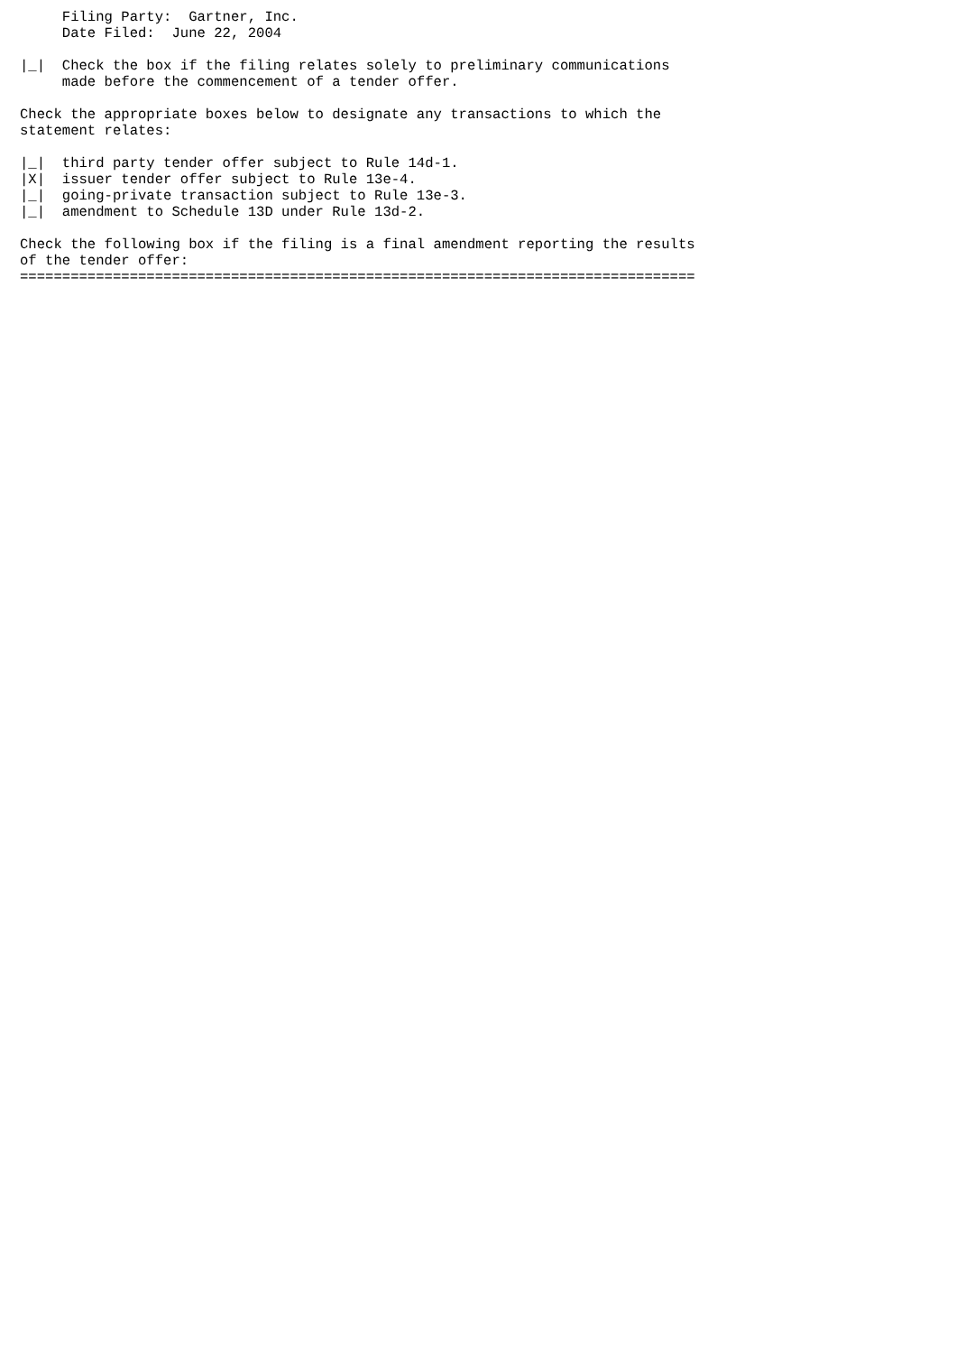Filing Party:  Gartner, Inc.
     Date Filed:  June 22, 2004

|_|  Check the box if the filing relates solely to preliminary communications
     made before the commencement of a tender offer.

Check the appropriate boxes below to designate any transactions to which the
statement relates:

|_|  third party tender offer subject to Rule 14d-1.
|X|  issuer tender offer subject to Rule 13e-4.
|_|  going-private transaction subject to Rule 13e-3.
|_|  amendment to Schedule 13D under Rule 13d-2.

Check the following box if the filing is a final amendment reporting the results
of the tender offer:
================================================================================